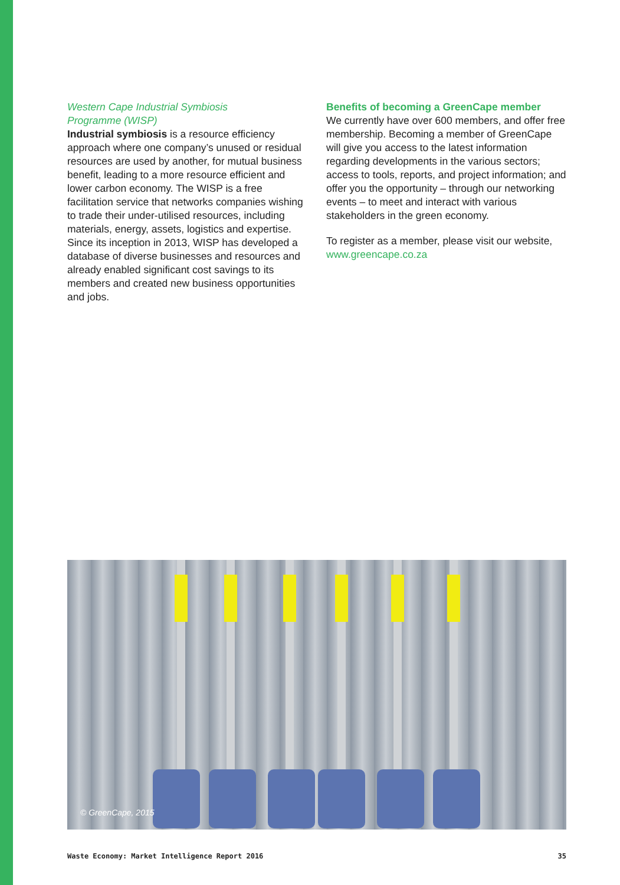Western Cape Industrial Symbiosis
Programme (WISP)
Industrial symbiosis is a resource efficiency approach where one company’s unused or residual resources are used by another, for mutual business benefit, leading to a more resource efficient and lower carbon economy. The WISP is a free facilitation service that networks companies wishing to trade their under-utilised resources, including materials, energy, assets, logistics and expertise. Since its inception in 2013, WISP has developed a database of diverse businesses and resources and already enabled significant cost savings to its members and created new business opportunities and jobs.
Benefits of becoming a GreenCape member
We currently have over 600 members, and offer free membership. Becoming a member of GreenCape will give you access to the latest information regarding developments in the various sectors; access to tools, reports, and project information; and offer you the opportunity – through our networking events – to meet and interact with various stakeholders in the green economy.
To register as a member, please visit our website, www.greencape.co.za
© GreenCape, 2015
Waste Economy: Market Intelligence Report 2016 35